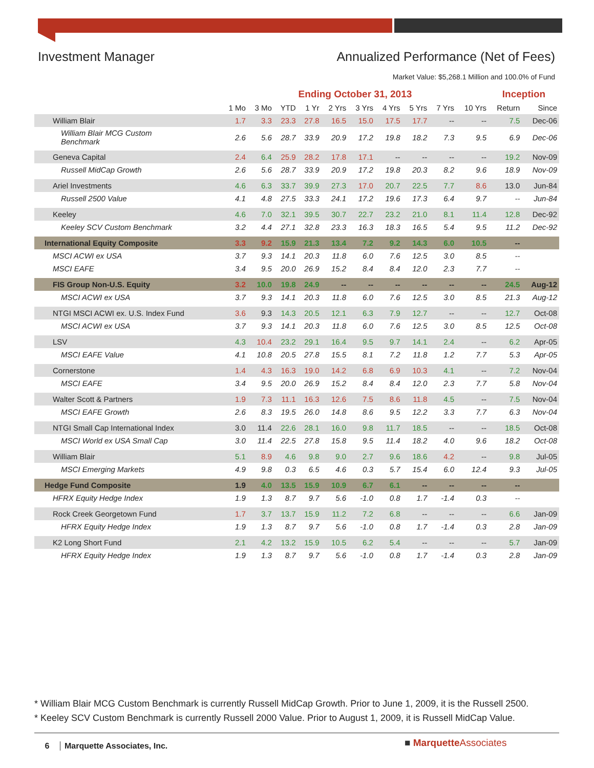Investment Manager Annualized Performance (Net of Fees)
Market Value: $5,268.1 Million and 100.0% of Fund
| | Ending October 31, 2013 | | | | | | | | | | Inception | |
| --- | --- | --- | --- | --- | --- | --- | --- | --- | --- | --- | --- | --- |
| | 1 Mo | 3 Mo | YTD | 1 Yr | 2 Yrs | 3 Yrs | 4 Yrs | 5 Yrs | 7 Yrs | 10 Yrs | Return | Since |
| William Blair | 1.7 | 3.3 | 23.3 | 27.8 | 16.5 | 15.0 | 17.5 | 17.7 | -- | -- | 7.5 | Dec-06 |
| William Blair MCG Custom Benchmark | 2.6 | 5.6 | 28.7 | 33.9 | 20.9 | 17.2 | 19.8 | 18.2 | 7.3 | 9.5 | 6.9 | Dec-06 |
| Geneva Capital | 2.4 | 6.4 | 25.9 | 28.2 | 17.8 | 17.1 | -- | -- | -- | -- | 19.2 | Nov-09 |
| Russell MidCap Growth | 2.6 | 5.6 | 28.7 | 33.9 | 20.9 | 17.2 | 19.8 | 20.3 | 8.2 | 9.6 | 18.9 | Nov-09 |
| Ariel Investments | 4.6 | 6.3 | 33.7 | 39.9 | 27.3 | 17.0 | 20.7 | 22.5 | 7.7 | 8.6 | 13.0 | Jun-84 |
| Russell 2500 Value | 4.1 | 4.8 | 27.5 | 33.3 | 24.1 | 17.2 | 19.6 | 17.3 | 6.4 | 9.7 | -- | Jun-84 |
| Keeley | 4.6 | 7.0 | 32.1 | 39.5 | 30.7 | 22.7 | 23.2 | 21.0 | 8.1 | 11.4 | 12.8 | Dec-92 |
| Keeley SCV Custom Benchmark | 3.2 | 4.4 | 27.1 | 32.8 | 23.3 | 16.3 | 18.3 | 16.5 | 5.4 | 9.5 | 11.2 | Dec-92 |
| International Equity Composite | 3.3 | 9.2 | 15.9 | 21.3 | 13.4 | 7.2 | 9.2 | 14.3 | 6.0 | 10.5 | -- | |
| MSCI ACWI ex USA | 3.7 | 9.3 | 14.1 | 20.3 | 11.8 | 6.0 | 7.6 | 12.5 | 3.0 | 8.5 | -- | |
| MSCI EAFE | 3.4 | 9.5 | 20.0 | 26.9 | 15.2 | 8.4 | 8.4 | 12.0 | 2.3 | 7.7 | -- | |
| FIS Group Non-U.S. Equity | 3.2 | 10.0 | 19.8 | 24.9 | -- | -- | -- | -- | -- | -- | 24.5 | Aug-12 |
| MSCI ACWI ex USA | 3.7 | 9.3 | 14.1 | 20.3 | 11.8 | 6.0 | 7.6 | 12.5 | 3.0 | 8.5 | 21.3 | Aug-12 |
| NTGI MSCI ACWI ex. U.S. Index Fund | 3.6 | 9.3 | 14.3 | 20.5 | 12.1 | 6.3 | 7.9 | 12.7 | -- | -- | 12.7 | Oct-08 |
| MSCI ACWI ex USA | 3.7 | 9.3 | 14.1 | 20.3 | 11.8 | 6.0 | 7.6 | 12.5 | 3.0 | 8.5 | 12.5 | Oct-08 |
| LSV | 4.3 | 10.4 | 23.2 | 29.1 | 16.4 | 9.5 | 9.7 | 14.1 | 2.4 | -- | 6.2 | Apr-05 |
| MSCI EAFE Value | 4.1 | 10.8 | 20.5 | 27.8 | 15.5 | 8.1 | 7.2 | 11.8 | 1.2 | 7.7 | 5.3 | Apr-05 |
| Cornerstone | 1.4 | 4.3 | 16.3 | 19.0 | 14.2 | 6.8 | 6.9 | 10.3 | 4.1 | -- | 7.2 | Nov-04 |
| MSCI EAFE | 3.4 | 9.5 | 20.0 | 26.9 | 15.2 | 8.4 | 8.4 | 12.0 | 2.3 | 7.7 | 5.8 | Nov-04 |
| Walter Scott & Partners | 1.9 | 7.3 | 11.1 | 16.3 | 12.6 | 7.5 | 8.6 | 11.8 | 4.5 | -- | 7.5 | Nov-04 |
| MSCI EAFE Growth | 2.6 | 8.3 | 19.5 | 26.0 | 14.8 | 8.6 | 9.5 | 12.2 | 3.3 | 7.7 | 6.3 | Nov-04 |
| NTGI Small Cap International Index | 3.0 | 11.4 | 22.6 | 28.1 | 16.0 | 9.8 | 11.7 | 18.5 | -- | -- | 18.5 | Oct-08 |
| MSCI World ex USA Small Cap | 3.0 | 11.4 | 22.5 | 27.8 | 15.8 | 9.5 | 11.4 | 18.2 | 4.0 | 9.6 | 18.2 | Oct-08 |
| William Blair | 5.1 | 8.9 | 4.6 | 9.8 | 9.0 | 2.7 | 9.6 | 18.6 | 4.2 | -- | 9.8 | Jul-05 |
| MSCI Emerging Markets | 4.9 | 9.8 | 0.3 | 6.5 | 4.6 | 0.3 | 5.7 | 15.4 | 6.0 | 12.4 | 9.3 | Jul-05 |
| Hedge Fund Composite | 1.9 | 4.0 | 13.5 | 15.9 | 10.9 | 6.7 | 6.1 | -- | -- | -- | -- | |
| HFRX Equity Hedge Index | 1.9 | 1.3 | 8.7 | 9.7 | 5.6 | -1.0 | 0.8 | 1.7 | -1.4 | 0.3 | -- | |
| Rock Creek Georgetown Fund | 1.7 | 3.7 | 13.7 | 15.9 | 11.2 | 7.2 | 6.8 | -- | -- | -- | 6.6 | Jan-09 |
| HFRX Equity Hedge Index | 1.9 | 1.3 | 8.7 | 9.7 | 5.6 | -1.0 | 0.8 | 1.7 | -1.4 | 0.3 | 2.8 | Jan-09 |
| K2 Long Short Fund | 2.1 | 4.2 | 13.2 | 15.9 | 10.5 | 6.2 | 5.4 | -- | -- | -- | 5.7 | Jan-09 |
| HFRX Equity Hedge Index | 1.9 | 1.3 | 8.7 | 9.7 | 5.6 | -1.0 | 0.8 | 1.7 | -1.4 | 0.3 | 2.8 | Jan-09 |
* William Blair MCG Custom Benchmark is currently Russell MidCap Growth. Prior to June 1, 2009, it is the Russell 2500.
* Keeley SCV Custom Benchmark is currently Russell 2000 Value. Prior to August 1, 2009, it is Russell MidCap Value.
6 Marquette Associates, Inc. ■ MarquetteAssociates